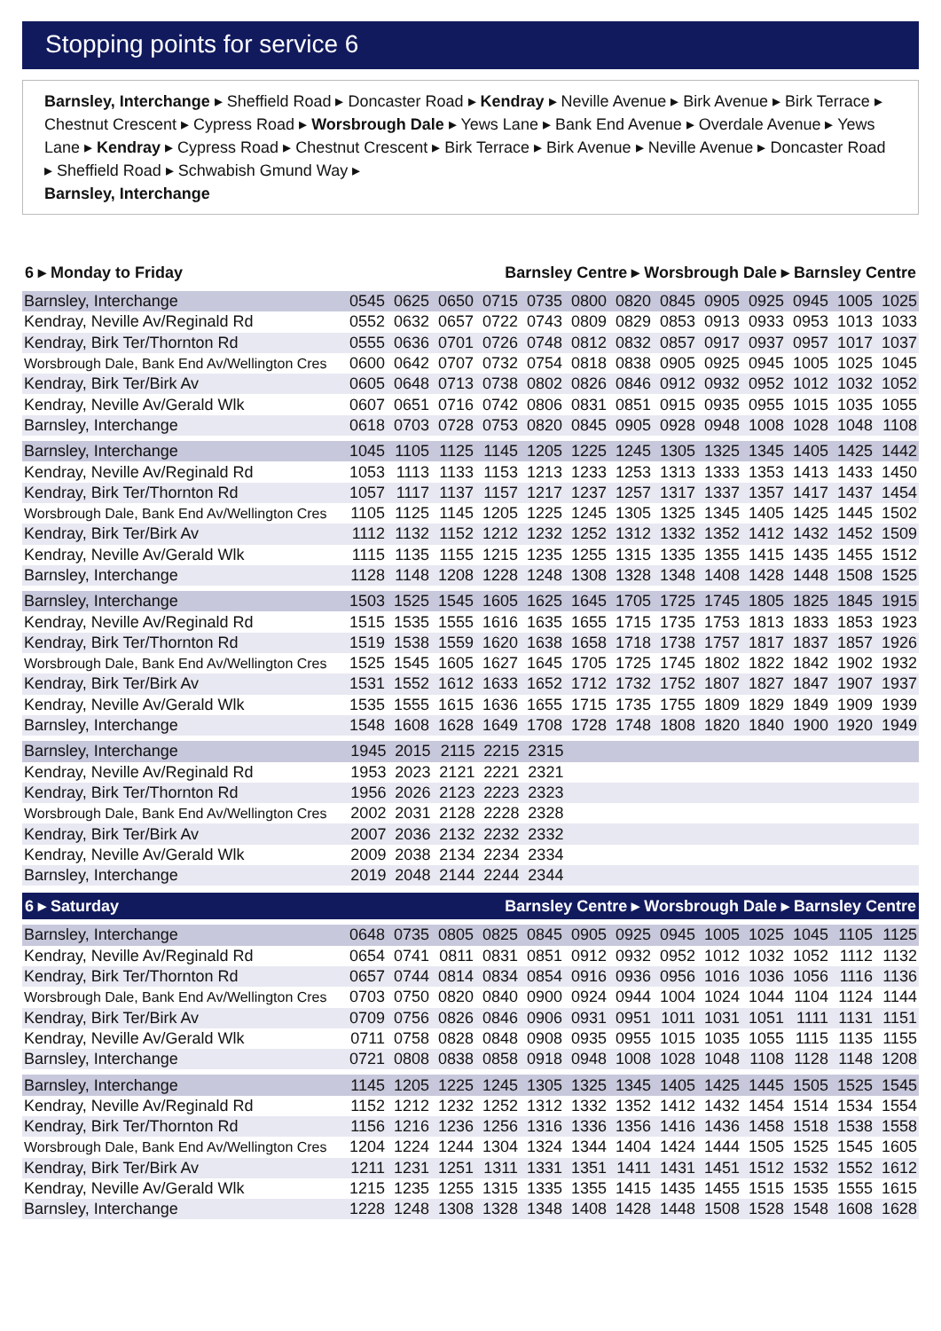Stopping points for service 6
Barnsley, Interchange ▸ Sheffield Road ▸ Doncaster Road ▸ Kendray ▸ Neville Avenue ▸ Birk Avenue ▸ Birk Terrace ▸ Chestnut Crescent ▸ Cypress Road ▸ Worsbrough Dale ▸ Yews Lane ▸ Bank End Avenue ▸ Overdale Avenue ▸ Yews Lane ▸ Kendray ▸ Cypress Road ▸ Chestnut Crescent ▸ Birk Terrace ▸ Birk Avenue ▸ Neville Avenue ▸ Doncaster Road ▸ Sheffield Road ▸ Schwabish Gmund Way ▸
Barnsley, Interchange
6 ▸ Monday to Friday Barnsley Centre ▸ Worsbrough Dale ▸ Barnsley Centre
| Barnsley, Interchange | 0545 | 0625 | 0650 | 0715 | 0735 | 0800 | 0820 | 0845 | 0905 | 0925 | 0945 | 1005 | 1025 |
| Kendray, Neville Av/Reginald Rd | 0552 | 0632 | 0657 | 0722 | 0743 | 0809 | 0829 | 0853 | 0913 | 0933 | 0953 | 1013 | 1033 |
| Kendray, Birk Ter/Thornton Rd | 0555 | 0636 | 0701 | 0726 | 0748 | 0812 | 0832 | 0857 | 0917 | 0937 | 0957 | 1017 | 1037 |
| Worsbrough Dale, Bank End Av/Wellington Cres | 0600 | 0642 | 0707 | 0732 | 0754 | 0818 | 0838 | 0905 | 0925 | 0945 | 1005 | 1025 | 1045 |
| Kendray, Birk Ter/Birk Av | 0605 | 0648 | 0713 | 0738 | 0802 | 0826 | 0846 | 0912 | 0932 | 0952 | 1012 | 1032 | 1052 |
| Kendray, Neville Av/Gerald Wlk | 0607 | 0651 | 0716 | 0742 | 0806 | 0831 | 0851 | 0915 | 0935 | 0955 | 1015 | 1035 | 1055 |
| Barnsley, Interchange | 0618 | 0703 | 0728 | 0753 | 0820 | 0845 | 0905 | 0928 | 0948 | 1008 | 1028 | 1048 | 1108 |
| Barnsley, Interchange | 1045 | 1105 | 1125 | 1145 | 1205 | 1225 | 1245 | 1305 | 1325 | 1345 | 1405 | 1425 | 1442 |
| Kendray, Neville Av/Reginald Rd | 1053 | 1113 | 1133 | 1153 | 1213 | 1233 | 1253 | 1313 | 1333 | 1353 | 1413 | 1433 | 1450 |
| Kendray, Birk Ter/Thornton Rd | 1057 | 1117 | 1137 | 1157 | 1217 | 1237 | 1257 | 1317 | 1337 | 1357 | 1417 | 1437 | 1454 |
| Worsbrough Dale, Bank End Av/Wellington Cres | 1105 | 1125 | 1145 | 1205 | 1225 | 1245 | 1305 | 1325 | 1345 | 1405 | 1425 | 1445 | 1502 |
| Kendray, Birk Ter/Birk Av | 1112 | 1132 | 1152 | 1212 | 1232 | 1252 | 1312 | 1332 | 1352 | 1412 | 1432 | 1452 | 1509 |
| Kendray, Neville Av/Gerald Wlk | 1115 | 1135 | 1155 | 1215 | 1235 | 1255 | 1315 | 1335 | 1355 | 1415 | 1435 | 1455 | 1512 |
| Barnsley, Interchange | 1128 | 1148 | 1208 | 1228 | 1248 | 1308 | 1328 | 1348 | 1408 | 1428 | 1448 | 1508 | 1525 |
| Barnsley, Interchange | 1503 | 1525 | 1545 | 1605 | 1625 | 1645 | 1705 | 1725 | 1745 | 1805 | 1825 | 1845 | 1915 |
| Kendray, Neville Av/Reginald Rd | 1515 | 1535 | 1555 | 1616 | 1635 | 1655 | 1715 | 1735 | 1753 | 1813 | 1833 | 1853 | 1923 |
| Kendray, Birk Ter/Thornton Rd | 1519 | 1538 | 1559 | 1620 | 1638 | 1658 | 1718 | 1738 | 1757 | 1817 | 1837 | 1857 | 1926 |
| Worsbrough Dale, Bank End Av/Wellington Cres | 1525 | 1545 | 1605 | 1627 | 1645 | 1705 | 1725 | 1745 | 1802 | 1822 | 1842 | 1902 | 1932 |
| Kendray, Birk Ter/Birk Av | 1531 | 1552 | 1612 | 1633 | 1652 | 1712 | 1732 | 1752 | 1807 | 1827 | 1847 | 1907 | 1937 |
| Kendray, Neville Av/Gerald Wlk | 1535 | 1555 | 1615 | 1636 | 1655 | 1715 | 1735 | 1755 | 1809 | 1829 | 1849 | 1909 | 1939 |
| Barnsley, Interchange | 1548 | 1608 | 1628 | 1649 | 1708 | 1728 | 1748 | 1808 | 1820 | 1840 | 1900 | 1920 | 1949 |
| Barnsley, Interchange | 1945 | 2015 | 2115 | 2215 | 2315 | |
| Kendray, Neville Av/Reginald Rd | 1953 | 2023 | 2121 | 2221 | 2321 | |
| Kendray, Birk Ter/Thornton Rd | 1956 | 2026 | 2123 | 2223 | 2323 | |
| Worsbrough Dale, Bank End Av/Wellington Cres | 2002 | 2031 | 2128 | 2228 | 2328 | |
| Kendray, Birk Ter/Birk Av | 2007 | 2036 | 2132 | 2232 | 2332 | |
| Kendray, Neville Av/Gerald Wlk | 2009 | 2038 | 2134 | 2234 | 2334 | |
| Barnsley, Interchange | 2019 | 2048 | 2144 | 2244 | 2344 | |
6 ▸ Saturday Barnsley Centre ▸ Worsbrough Dale ▸ Barnsley Centre
| Barnsley, Interchange | 0648 | 0735 | 0805 | 0825 | 0845 | 0905 | 0925 | 0945 | 1005 | 1025 | 1045 | 1105 | 1125 |
| Kendray, Neville Av/Reginald Rd | 0654 | 0741 | 0811 | 0831 | 0851 | 0912 | 0932 | 0952 | 1012 | 1032 | 1052 | 1112 | 1132 |
| Kendray, Birk Ter/Thornton Rd | 0657 | 0744 | 0814 | 0834 | 0854 | 0916 | 0936 | 0956 | 1016 | 1036 | 1056 | 1116 | 1136 |
| Worsbrough Dale, Bank End Av/Wellington Cres | 0703 | 0750 | 0820 | 0840 | 0900 | 0924 | 0944 | 1004 | 1024 | 1044 | 1104 | 1124 | 1144 |
| Kendray, Birk Ter/Birk Av | 0709 | 0756 | 0826 | 0846 | 0906 | 0931 | 0951 | 1011 | 1031 | 1051 | 1111 | 1131 | 1151 |
| Kendray, Neville Av/Gerald Wlk | 0711 | 0758 | 0828 | 0848 | 0908 | 0935 | 0955 | 1015 | 1035 | 1055 | 1115 | 1135 | 1155 |
| Barnsley, Interchange | 0721 | 0808 | 0838 | 0858 | 0918 | 0948 | 1008 | 1028 | 1048 | 1108 | 1128 | 1148 | 1208 |
| Barnsley, Interchange | 1145 | 1205 | 1225 | 1245 | 1305 | 1325 | 1345 | 1405 | 1425 | 1445 | 1505 | 1525 | 1545 |
| Kendray, Neville Av/Reginald Rd | 1152 | 1212 | 1232 | 1252 | 1312 | 1332 | 1352 | 1412 | 1432 | 1454 | 1514 | 1534 | 1554 |
| Kendray, Birk Ter/Thornton Rd | 1156 | 1216 | 1236 | 1256 | 1316 | 1336 | 1356 | 1416 | 1436 | 1458 | 1518 | 1538 | 1558 |
| Worsbrough Dale, Bank End Av/Wellington Cres | 1204 | 1224 | 1244 | 1304 | 1324 | 1344 | 1404 | 1424 | 1444 | 1505 | 1525 | 1545 | 1605 |
| Kendray, Birk Ter/Birk Av | 1211 | 1231 | 1251 | 1311 | 1331 | 1351 | 1411 | 1431 | 1451 | 1512 | 1532 | 1552 | 1612 |
| Kendray, Neville Av/Gerald Wlk | 1215 | 1235 | 1255 | 1315 | 1335 | 1355 | 1415 | 1435 | 1455 | 1515 | 1535 | 1555 | 1615 |
| Barnsley, Interchange | 1228 | 1248 | 1308 | 1328 | 1348 | 1408 | 1428 | 1448 | 1508 | 1528 | 1548 | 1608 | 1628 |